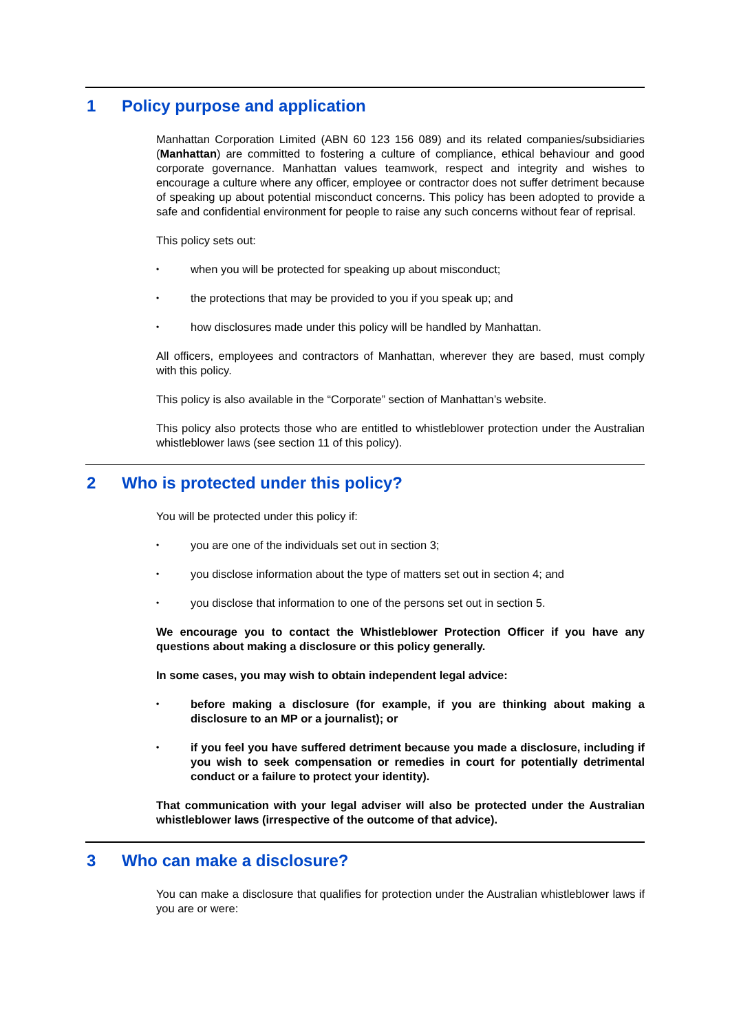1 Policy purpose and application
Manhattan Corporation Limited (ABN 60 123 156 089) and its related companies/subsidiaries (Manhattan) are committed to fostering a culture of compliance, ethical behaviour and good corporate governance. Manhattan values teamwork, respect and integrity and wishes to encourage a culture where any officer, employee or contractor does not suffer detriment because of speaking up about potential misconduct concerns. This policy has been adopted to provide a safe and confidential environment for people to raise any such concerns without fear of reprisal.
This policy sets out:
•
when you will be protected for speaking up about misconduct;
•
the protections that may be provided to you if you speak up; and
•
how disclosures made under this policy will be handled by Manhattan.
All officers, employees and contractors of Manhattan, wherever they are based, must comply with this policy.
This policy is also available in the “Corporate” section of Manhattan’s website.
This policy also protects those who are entitled to whistleblower protection under the Australian whistleblower laws (see section 11 of this policy).
2 Who is protected under this policy?
You will be protected under this policy if:
•
you are one of the individuals set out in section 3;
•
you disclose information about the type of matters set out in section 4; and
•
you disclose that information to one of the persons set out in section 5.
We encourage you to contact the Whistleblower Protection Officer if you have any questions about making a disclosure or this policy generally.
In some cases, you may wish to obtain independent legal advice:
•
before making a disclosure (for example, if you are thinking about making a disclosure to an MP or a journalist); or
•
if you feel you have suffered detriment because you made a disclosure, including if you wish to seek compensation or remedies in court for potentially detrimental conduct or a failure to protect your identity).
That communication with your legal adviser will also be protected under the Australian whistleblower laws (irrespective of the outcome of that advice).
3 Who can make a disclosure?
You can make a disclosure that qualifies for protection under the Australian whistleblower laws if you are or were: